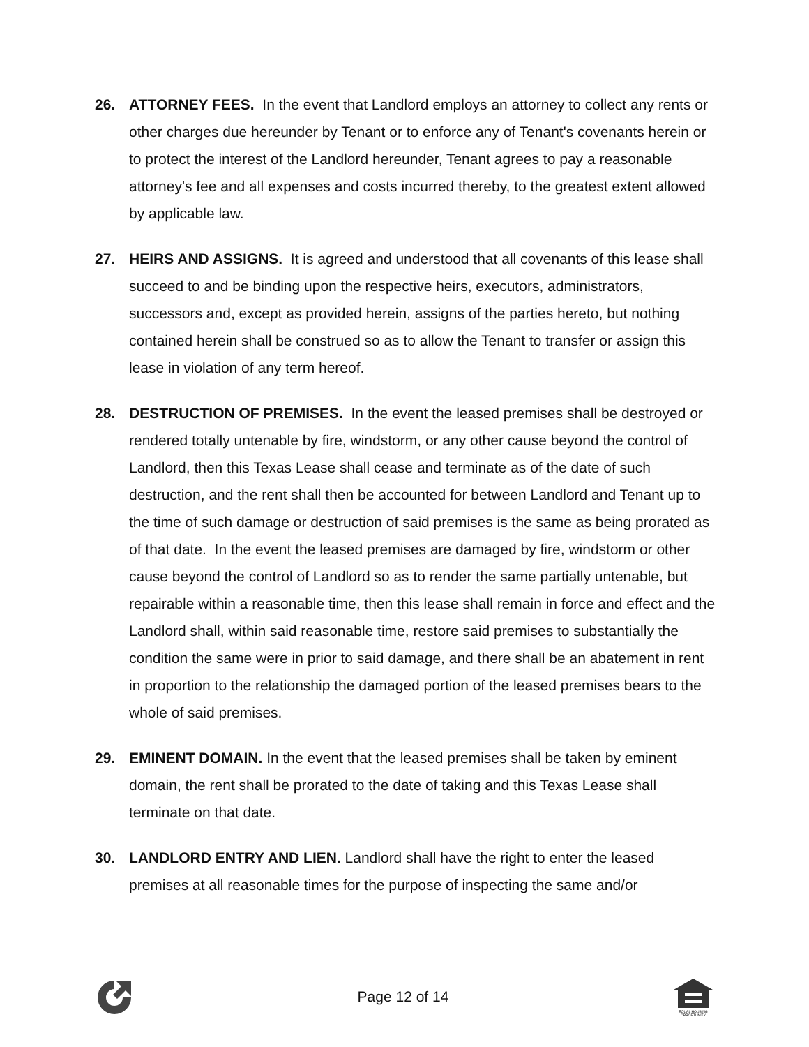26. ATTORNEY FEES. In the event that Landlord employs an attorney to collect any rents or other charges due hereunder by Tenant or to enforce any of Tenant's covenants herein or to protect the interest of the Landlord hereunder, Tenant agrees to pay a reasonable attorney's fee and all expenses and costs incurred thereby, to the greatest extent allowed by applicable law.
27. HEIRS AND ASSIGNS. It is agreed and understood that all covenants of this lease shall succeed to and be binding upon the respective heirs, executors, administrators, successors and, except as provided herein, assigns of the parties hereto, but nothing contained herein shall be construed so as to allow the Tenant to transfer or assign this lease in violation of any term hereof.
28. DESTRUCTION OF PREMISES. In the event the leased premises shall be destroyed or rendered totally untenable by fire, windstorm, or any other cause beyond the control of Landlord, then this Texas Lease shall cease and terminate as of the date of such destruction, and the rent shall then be accounted for between Landlord and Tenant up to the time of such damage or destruction of said premises is the same as being prorated as of that date. In the event the leased premises are damaged by fire, windstorm or other cause beyond the control of Landlord so as to render the same partially untenable, but repairable within a reasonable time, then this lease shall remain in force and effect and the Landlord shall, within said reasonable time, restore said premises to substantially the condition the same were in prior to said damage, and there shall be an abatement in rent in proportion to the relationship the damaged portion of the leased premises bears to the whole of said premises.
29. EMINENT DOMAIN. In the event that the leased premises shall be taken by eminent domain, the rent shall be prorated to the date of taking and this Texas Lease shall terminate on that date.
30. LANDLORD ENTRY AND LIEN. Landlord shall have the right to enter the leased premises at all reasonable times for the purpose of inspecting the same and/or
Page 12 of 14
EQUAL HOUSING
OPPORTUNITY